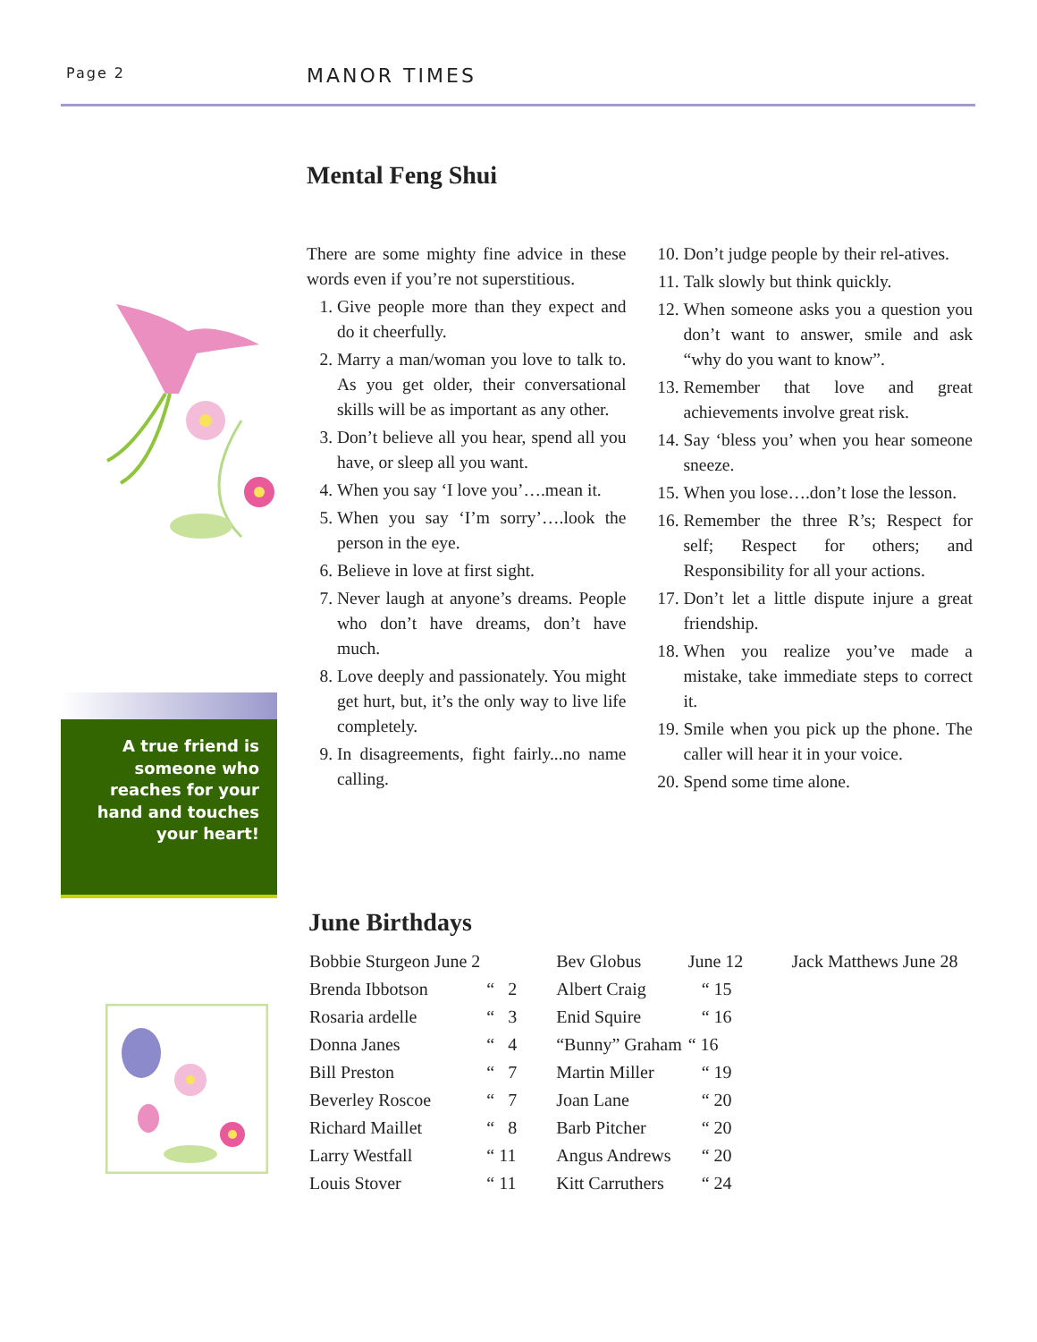Page 2 MANOR TIMES
A true friend is someone who reaches for your hand and touches your heart!
Mental Feng Shui
There are some mighty fine advice in these words even if you’re not superstitious.
1. Give people more than they expect and do it cheerfully.
2. Marry a man/woman you love to talk to. As you get older, their conversational skills will be as important as any other.
3. Don’t believe all you hear, spend all you have, or sleep all you want.
4. When you say ‘I love you’….mean it.
5. When you say ‘I’m sorry’….look the person in the eye.
6. Believe in love at first sight.
7. Never laugh at anyone’s dreams. People who don’t have dreams, don’t have much.
8. Love deeply and passionately. You might get hurt, but, it’s the only way to live life completely.
9. In disagreements, fight fairly...no name calling.
10. Don’t judge people by their rel-atives.
11. Talk slowly but think quickly.
12. When someone asks you a question you don’t want to answer, smile and ask “why do you want to know”.
13. Remember that love and great achievements involve great risk.
14. Say ‘bless you’ when you hear someone sneeze.
15. When you lose….don’t lose the lesson.
16. Remember the three R’s; Respect for self; Respect for others; and Responsibility for all your actions.
17. Don’t let a little dispute injure a great friendship.
18. When you realize you’ve made a mistake, take immediate steps to correct it.
19. Smile when you pick up the phone. The caller will hear it in your voice.
20. Spend some time alone.
June Birthdays
| Bobbie Sturgeon June 2 | | Bev Globus | June 12 | Jack Matthews June 28 |
| Brenda Ibbotson | “ 2 | Albert Craig | “ 15 | |
| Rosaria ardelle | “ 3 | Enid Squire | “ 16 | |
| Donna Janes | “ 4 | “Bunny” Graham | “ 16 | |
| Bill Preston | “ 7 | Martin Miller | “ 19 | |
| Beverley Roscoe | “ 7 | Joan Lane | “ 20 | |
| Richard Maillet | “ 8 | Barb Pitcher | “ 20 | |
| Larry Westfall | “ 11 | Angus Andrews | “ 20 | |
| Louis Stover | “ 11 | Kitt Carruthers | “ 24 | |